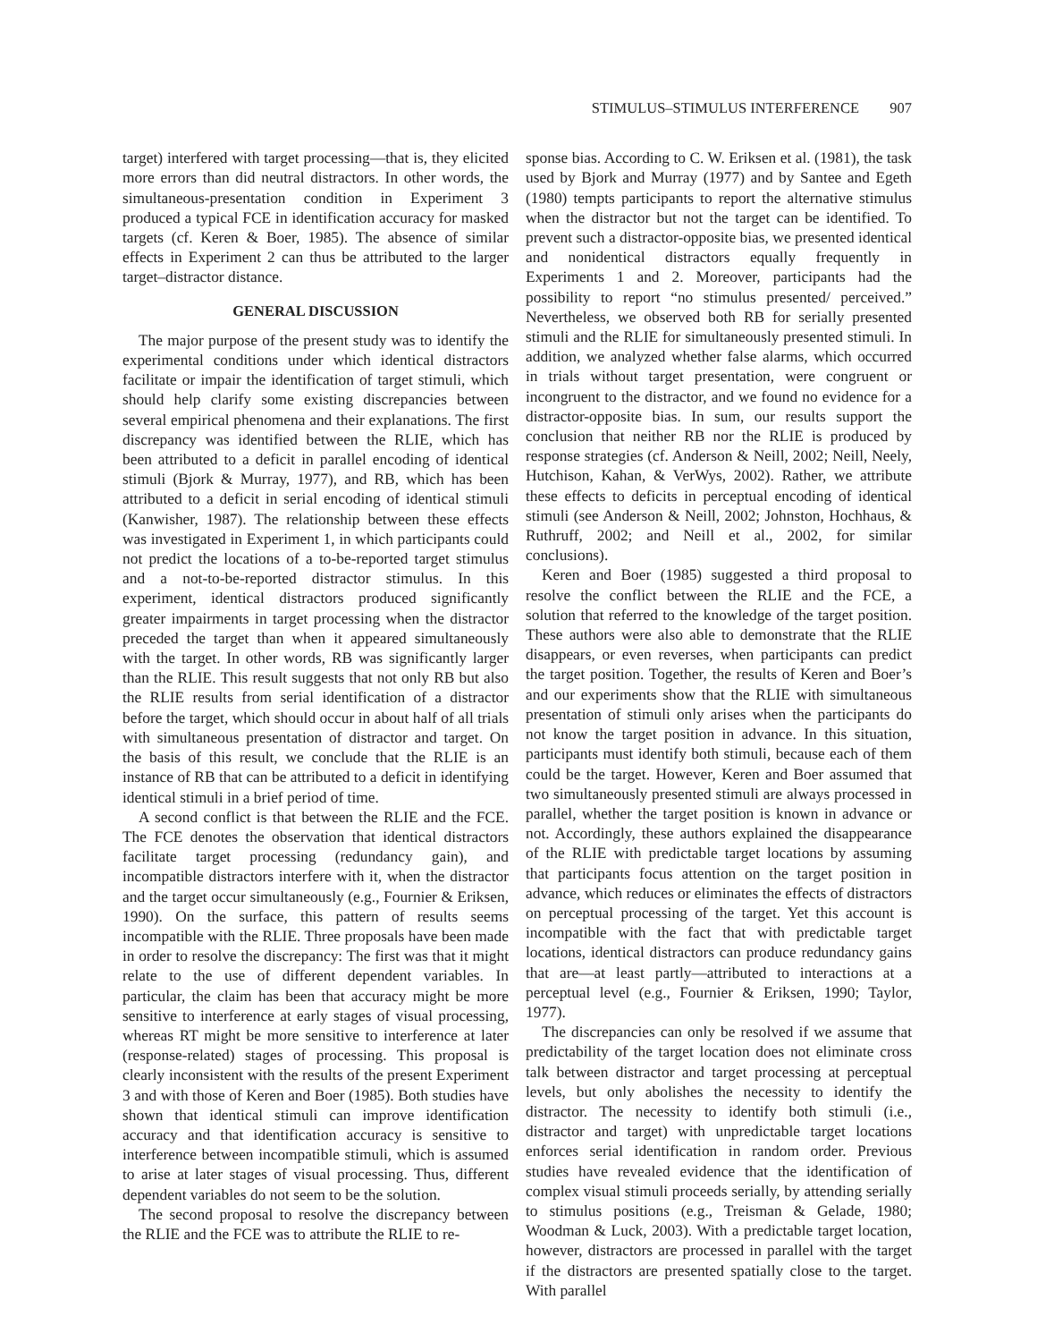STIMULUS–STIMULUS INTERFERENCE 907
target) interfered with target processing—that is, they elicited more errors than did neutral distractors. In other words, the simultaneous-presentation condition in Experiment 3 produced a typical FCE in identification accuracy for masked targets (cf. Keren & Boer, 1985). The absence of similar effects in Experiment 2 can thus be attributed to the larger target–distractor distance.
GENERAL DISCUSSION
The major purpose of the present study was to identify the experimental conditions under which identical distractors facilitate or impair the identification of target stimuli, which should help clarify some existing discrepancies between several empirical phenomena and their explanations. The first discrepancy was identified between the RLIE, which has been attributed to a deficit in parallel encoding of identical stimuli (Bjork & Murray, 1977), and RB, which has been attributed to a deficit in serial encoding of identical stimuli (Kanwisher, 1987). The relationship between these effects was investigated in Experiment 1, in which participants could not predict the locations of a to-be-reported target stimulus and a not-to-be-reported distractor stimulus. In this experiment, identical distractors produced significantly greater impairments in target processing when the distractor preceded the target than when it appeared simultaneously with the target. In other words, RB was significantly larger than the RLIE. This result suggests that not only RB but also the RLIE results from serial identification of a distractor before the target, which should occur in about half of all trials with simultaneous presentation of distractor and target. On the basis of this result, we conclude that the RLIE is an instance of RB that can be attributed to a deficit in identifying identical stimuli in a brief period of time.
A second conflict is that between the RLIE and the FCE. The FCE denotes the observation that identical distractors facilitate target processing (redundancy gain), and incompatible distractors interfere with it, when the distractor and the target occur simultaneously (e.g., Fournier & Eriksen, 1990). On the surface, this pattern of results seems incompatible with the RLIE. Three proposals have been made in order to resolve the discrepancy: The first was that it might relate to the use of different dependent variables. In particular, the claim has been that accuracy might be more sensitive to interference at early stages of visual processing, whereas RT might be more sensitive to interference at later (response-related) stages of processing. This proposal is clearly inconsistent with the results of the present Experiment 3 and with those of Keren and Boer (1985). Both studies have shown that identical stimuli can improve identification accuracy and that identification accuracy is sensitive to interference between incompatible stimuli, which is assumed to arise at later stages of visual processing. Thus, different dependent variables do not seem to be the solution.
The second proposal to resolve the discrepancy between the RLIE and the FCE was to attribute the RLIE to re-
sponse bias. According to C. W. Eriksen et al. (1981), the task used by Bjork and Murray (1977) and by Santee and Egeth (1980) tempts participants to report the alternative stimulus when the distractor but not the target can be identified. To prevent such a distractor-opposite bias, we presented identical and nonidentical distractors equally frequently in Experiments 1 and 2. Moreover, participants had the possibility to report “no stimulus presented/ perceived.” Nevertheless, we observed both RB for serially presented stimuli and the RLIE for simultaneously presented stimuli. In addition, we analyzed whether false alarms, which occurred in trials without target presentation, were congruent or incongruent to the distractor, and we found no evidence for a distractor-opposite bias. In sum, our results support the conclusion that neither RB nor the RLIE is produced by response strategies (cf. Anderson & Neill, 2002; Neill, Neely, Hutchison, Kahan, & VerWys, 2002). Rather, we attribute these effects to deficits in perceptual encoding of identical stimuli (see Anderson & Neill, 2002; Johnston, Hochhaus, & Ruthruff, 2002; and Neill et al., 2002, for similar conclusions).
Keren and Boer (1985) suggested a third proposal to resolve the conflict between the RLIE and the FCE, a solution that referred to the knowledge of the target position. These authors were also able to demonstrate that the RLIE disappears, or even reverses, when participants can predict the target position. Together, the results of Keren and Boer’s and our experiments show that the RLIE with simultaneous presentation of stimuli only arises when the participants do not know the target position in advance. In this situation, participants must identify both stimuli, because each of them could be the target. However, Keren and Boer assumed that two simultaneously presented stimuli are always processed in parallel, whether the target position is known in advance or not. Accordingly, these authors explained the disappearance of the RLIE with predictable target locations by assuming that participants focus attention on the target position in advance, which reduces or eliminates the effects of distractors on perceptual processing of the target. Yet this account is incompatible with the fact that with predictable target locations, identical distractors can produce redundancy gains that are—at least partly—attributed to interactions at a perceptual level (e.g., Fournier & Eriksen, 1990; Taylor, 1977).
The discrepancies can only be resolved if we assume that predictability of the target location does not eliminate cross talk between distractor and target processing at perceptual levels, but only abolishes the necessity to identify the distractor. The necessity to identify both stimuli (i.e., distractor and target) with unpredictable target locations enforces serial identification in random order. Previous studies have revealed evidence that the identification of complex visual stimuli proceeds serially, by attending serially to stimulus positions (e.g., Treisman & Gelade, 1980; Woodman & Luck, 2003). With a predictable target location, however, distractors are processed in parallel with the target if the distractors are presented spatially close to the target. With parallel